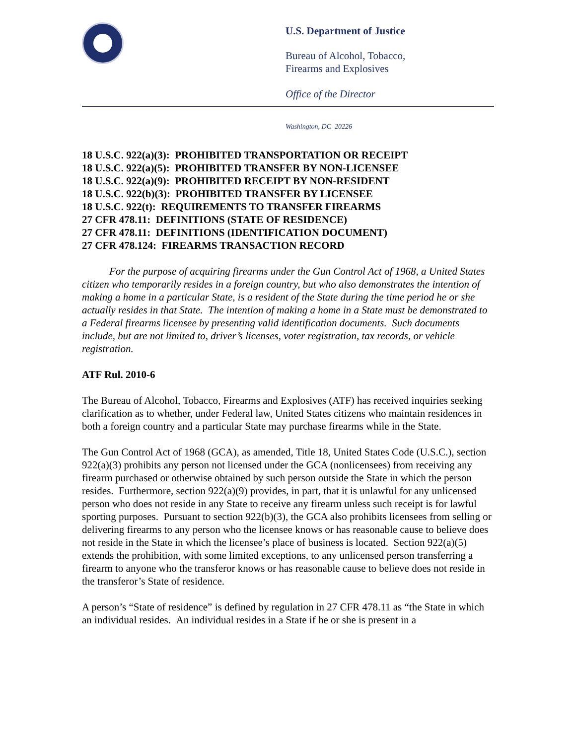U.S. Department of Justice
Bureau of Alcohol, Tobacco,
Firearms and Explosives
Office of the Director
Washington, DC 20226
18 U.S.C. 922(a)(3): PROHIBITED TRANSPORTATION OR RECEIPT
18 U.S.C. 922(a)(5): PROHIBITED TRANSFER BY NON-LICENSEE
18 U.S.C. 922(a)(9): PROHIBITED RECEIPT BY NON-RESIDENT
18 U.S.C. 922(b)(3): PROHIBITED TRANSFER BY LICENSEE
18 U.S.C. 922(t): REQUIREMENTS TO TRANSFER FIREARMS
27 CFR 478.11: DEFINITIONS (STATE OF RESIDENCE)
27 CFR 478.11: DEFINITIONS (IDENTIFICATION DOCUMENT)
27 CFR 478.124: FIREARMS TRANSACTION RECORD
For the purpose of acquiring firearms under the Gun Control Act of 1968, a United States citizen who temporarily resides in a foreign country, but who also demonstrates the intention of making a home in a particular State, is a resident of the State during the time period he or she actually resides in that State. The intention of making a home in a State must be demonstrated to a Federal firearms licensee by presenting valid identification documents. Such documents include, but are not limited to, driver’s licenses, voter registration, tax records, or vehicle registration.
ATF Rul. 2010-6
The Bureau of Alcohol, Tobacco, Firearms and Explosives (ATF) has received inquiries seeking clarification as to whether, under Federal law, United States citizens who maintain residences in both a foreign country and a particular State may purchase firearms while in the State.
The Gun Control Act of 1968 (GCA), as amended, Title 18, United States Code (U.S.C.), section 922(a)(3) prohibits any person not licensed under the GCA (nonlicensees) from receiving any firearm purchased or otherwise obtained by such person outside the State in which the person resides. Furthermore, section 922(a)(9) provides, in part, that it is unlawful for any unlicensed person who does not reside in any State to receive any firearm unless such receipt is for lawful sporting purposes. Pursuant to section 922(b)(3), the GCA also prohibits licensees from selling or delivering firearms to any person who the licensee knows or has reasonable cause to believe does not reside in the State in which the licensee’s place of business is located. Section 922(a)(5) extends the prohibition, with some limited exceptions, to any unlicensed person transferring a firearm to anyone who the transferor knows or has reasonable cause to believe does not reside in the transferor’s State of residence.
A person’s “State of residence” is defined by regulation in 27 CFR 478.11 as “the State in which an individual resides. An individual resides in a State if he or she is present in a